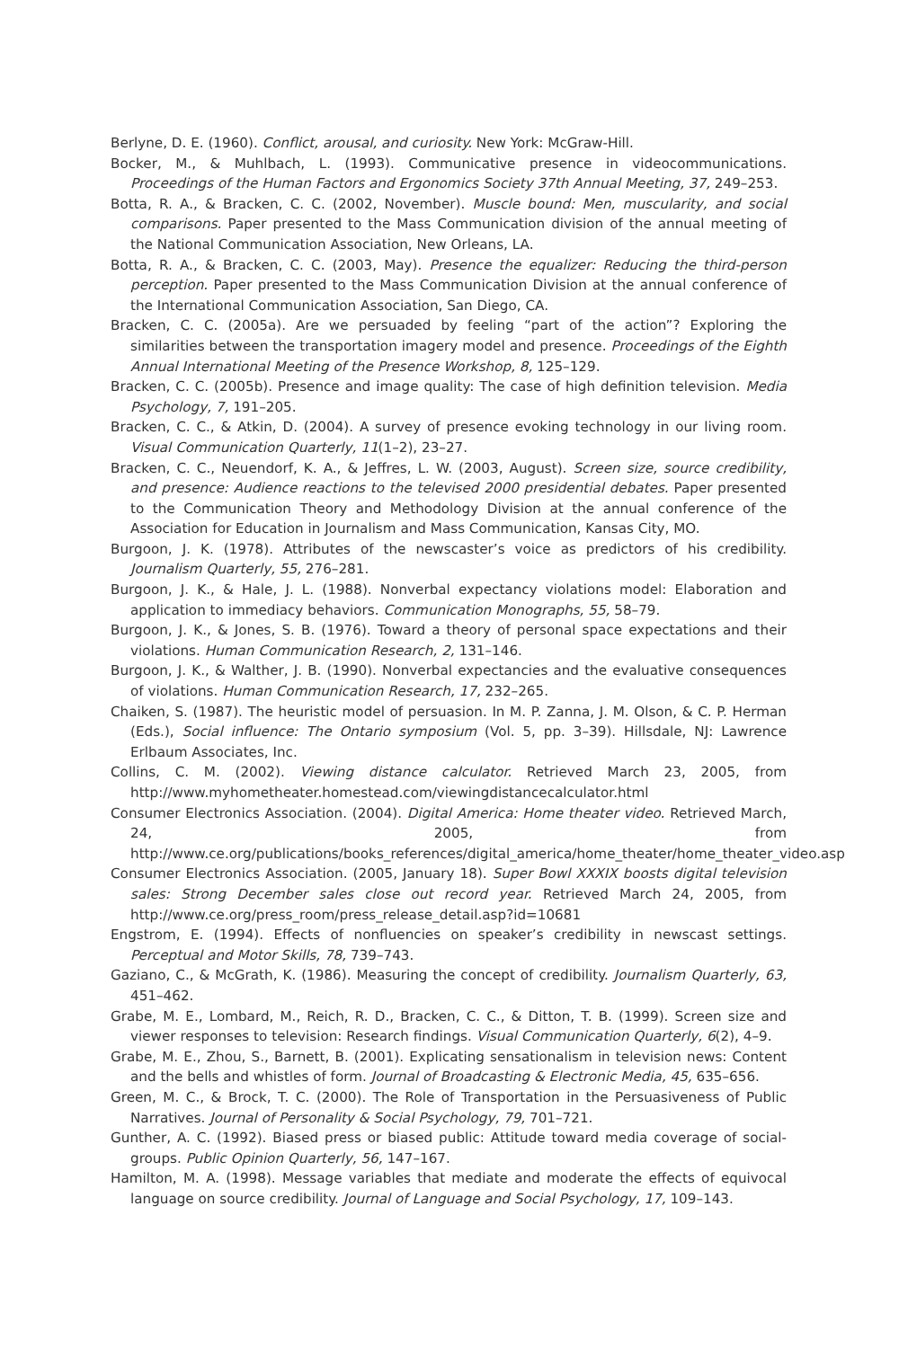Berlyne, D. E. (1960). Conflict, arousal, and curiosity. New York: McGraw-Hill.
Bocker, M., & Muhlbach, L. (1993). Communicative presence in videocommunications. Proceedings of the Human Factors and Ergonomics Society 37th Annual Meeting, 37, 249–253.
Botta, R. A., & Bracken, C. C. (2002, November). Muscle bound: Men, muscularity, and social comparisons. Paper presented to the Mass Communication division of the annual meeting of the National Communication Association, New Orleans, LA.
Botta, R. A., & Bracken, C. C. (2003, May). Presence the equalizer: Reducing the third-person perception. Paper presented to the Mass Communication Division at the annual conference of the International Communication Association, San Diego, CA.
Bracken, C. C. (2005a). Are we persuaded by feeling “part of the action”? Exploring the similarities between the transportation imagery model and presence. Proceedings of the Eighth Annual International Meeting of the Presence Workshop, 8, 125–129.
Bracken, C. C. (2005b). Presence and image quality: The case of high definition television. Media Psychology, 7, 191–205.
Bracken, C. C., & Atkin, D. (2004). A survey of presence evoking technology in our living room. Visual Communication Quarterly, 11(1–2), 23–27.
Bracken, C. C., Neuendorf, K. A., & Jeffres, L. W. (2003, August). Screen size, source credibility, and presence: Audience reactions to the televised 2000 presidential debates. Paper presented to the Communication Theory and Methodology Division at the annual conference of the Association for Education in Journalism and Mass Communication, Kansas City, MO.
Burgoon, J. K. (1978). Attributes of the newscaster’s voice as predictors of his credibility. Journalism Quarterly, 55, 276–281.
Burgoon, J. K., & Hale, J. L. (1988). Nonverbal expectancy violations model: Elaboration and application to immediacy behaviors. Communication Monographs, 55, 58–79.
Burgoon, J. K., & Jones, S. B. (1976). Toward a theory of personal space expectations and their violations. Human Communication Research, 2, 131–146.
Burgoon, J. K., & Walther, J. B. (1990). Nonverbal expectancies and the evaluative consequences of violations. Human Communication Research, 17, 232–265.
Chaiken, S. (1987). The heuristic model of persuasion. In M. P. Zanna, J. M. Olson, & C. P. Herman (Eds.), Social influence: The Ontario symposium (Vol. 5, pp. 3–39). Hillsdale, NJ: Lawrence Erlbaum Associates, Inc.
Collins, C. M. (2002). Viewing distance calculator. Retrieved March 23, 2005, from http://www.myhometheater.homestead.com/viewingdistancecalculator.html
Consumer Electronics Association. (2004). Digital America: Home theater video. Retrieved March, 24, 2005, from http://www.ce.org/publications/books_references/digital_america/home_theater/home_theater_video.asp
Consumer Electronics Association. (2005, January 18). Super Bowl XXXIX boosts digital television sales: Strong December sales close out record year. Retrieved March 24, 2005, from http://www.ce.org/press_room/press_release_detail.asp?id=10681
Engstrom, E. (1994). Effects of nonfluencies on speaker’s credibility in newscast settings. Perceptual and Motor Skills, 78, 739–743.
Gaziano, C., & McGrath, K. (1986). Measuring the concept of credibility. Journalism Quarterly, 63, 451–462.
Grabe, M. E., Lombard, M., Reich, R. D., Bracken, C. C., & Ditton, T. B. (1999). Screen size and viewer responses to television: Research findings. Visual Communication Quarterly, 6(2), 4–9.
Grabe, M. E., Zhou, S., Barnett, B. (2001). Explicating sensationalism in television news: Content and the bells and whistles of form. Journal of Broadcasting & Electronic Media, 45, 635–656.
Green, M. C., & Brock, T. C. (2000). The Role of Transportation in the Persuasiveness of Public Narratives. Journal of Personality & Social Psychology, 79, 701–721.
Gunther, A. C. (1992). Biased press or biased public: Attitude toward media coverage of social-groups. Public Opinion Quarterly, 56, 147–167.
Hamilton, M. A. (1998). Message variables that mediate and moderate the effects of equivocal language on source credibility. Journal of Language and Social Psychology, 17, 109–143.